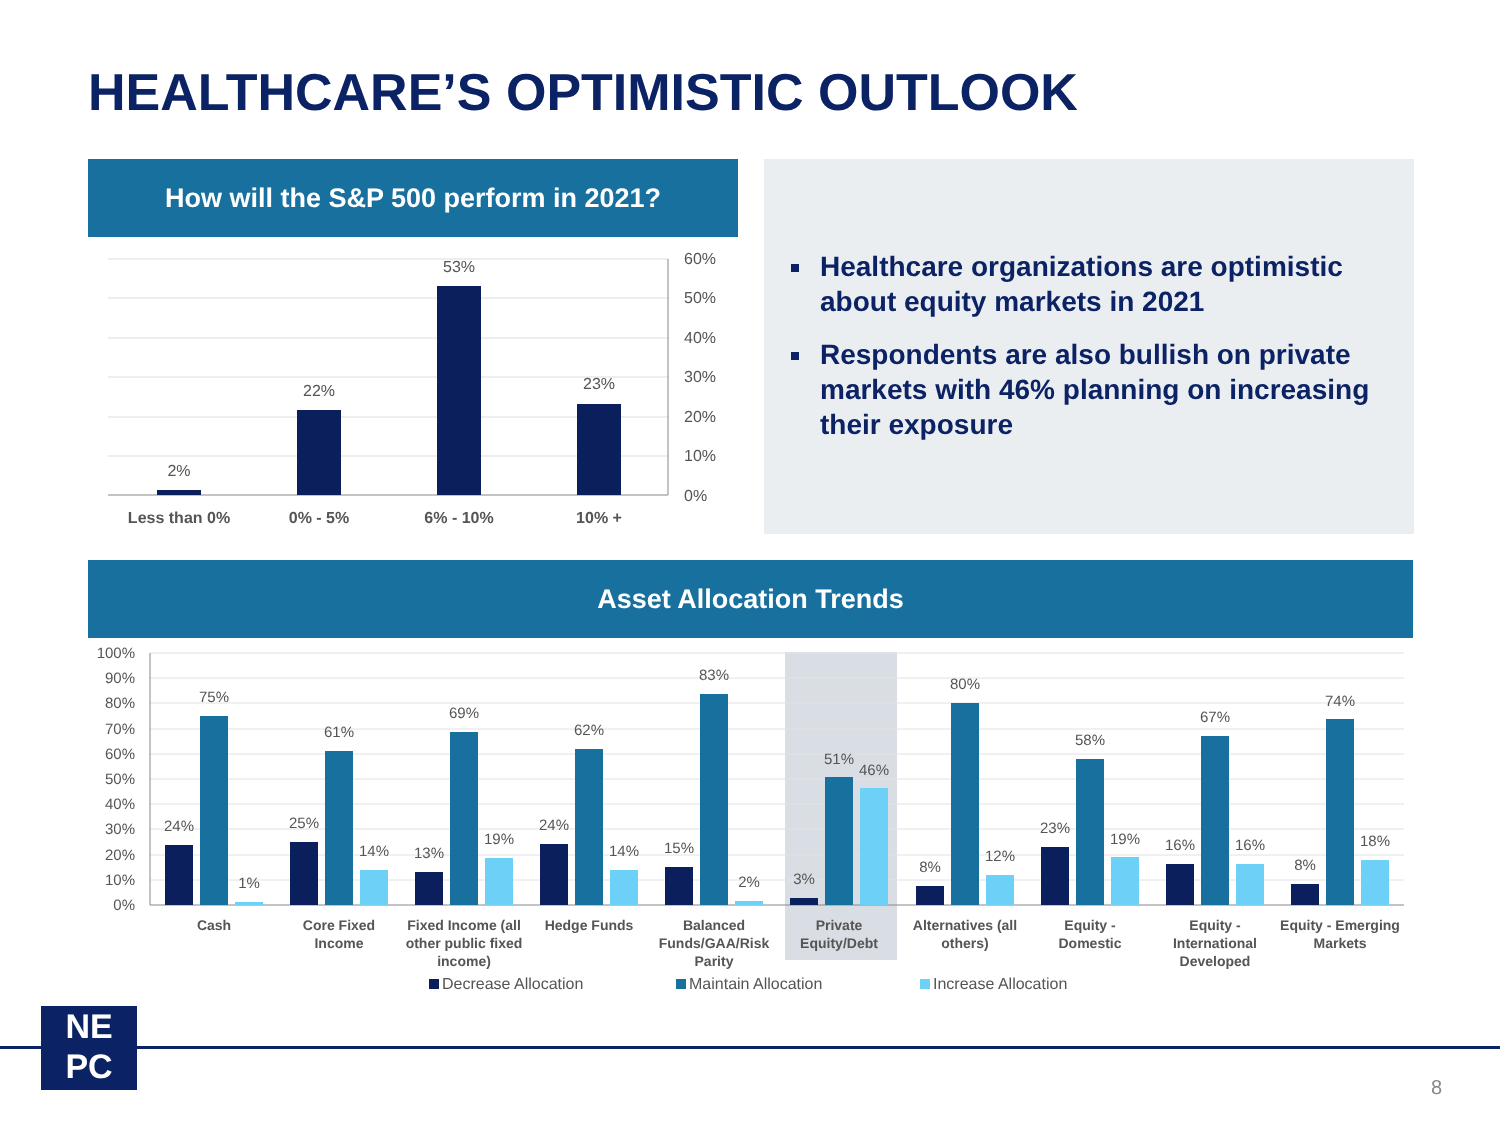HEALTHCARE’S OPTIMISTIC OUTLOOK
How will the S&P 500 perform in 2021?
2%
22%
53%
23%
60%
50%
40%
30%
20%
10%
0%
Less than 0%
0% - 5%
6% - 10%
10% +
Healthcare organizations are optimistic about equity markets in 2021
Respondents are also bullish on private markets with 46% planning on increasing their exposure
Asset Allocation Trends
100%
90%
80%
70%
60%
50%
40%
30%
20%
10%
0%
24%
75%
1%
25%
61%
14%
13%
69%
19%
24%
62%
14%
15%
83%
2%
3%
51%
46%
8%
80%
12%
23%
58%
19%
16%
67%
16%
8%
74%
18%
Cash
Core Fixed
Income
Fixed Income (all
other public fixed
income)
Hedge Funds
Balanced
Funds/GAA/Risk
Parity
Private
Equity/Debt
Alternatives (all
others)
Equity -
Domestic
Equity -
International
Developed
Equity - Emerging
Markets
Decrease Allocation
Maintain Allocation
Increase Allocation
NE
PC
8